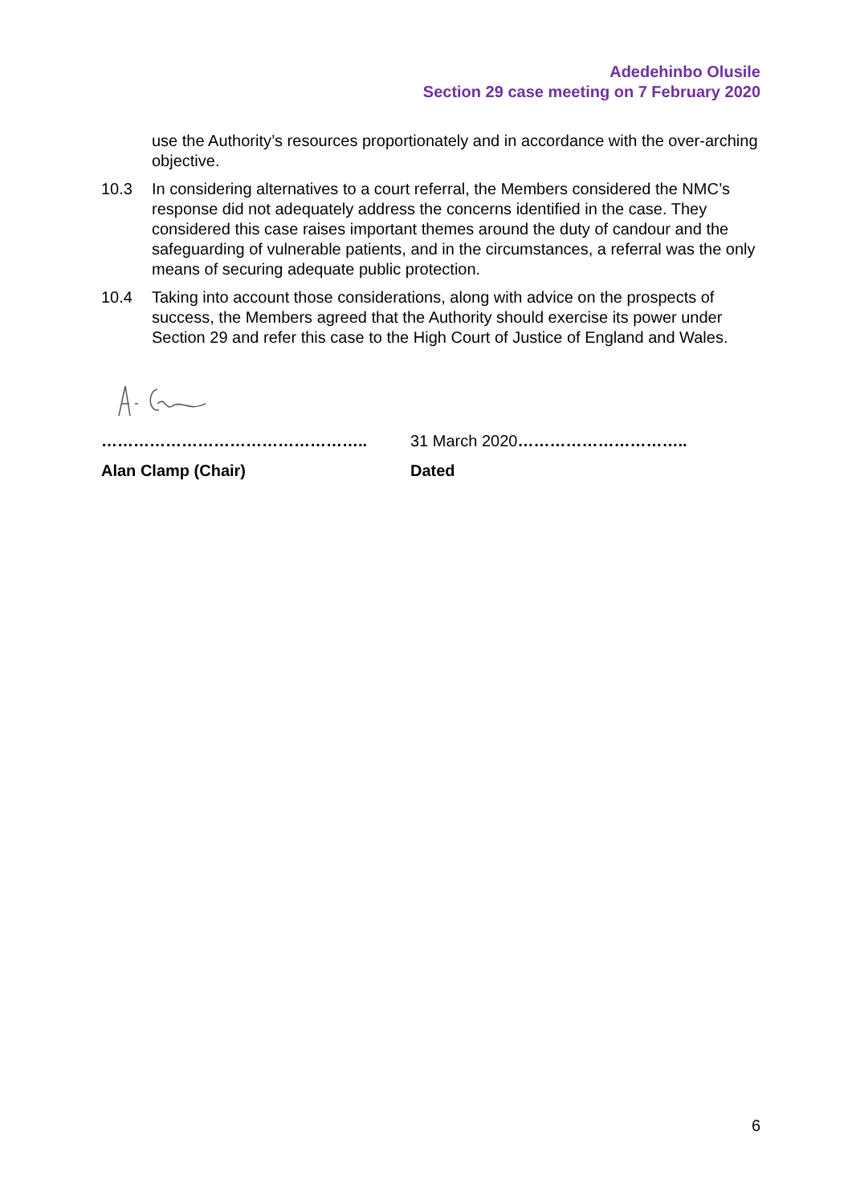Adedehinbo Olusile
Section 29 case meeting on 7 February 2020
use the Authority’s resources proportionately and in accordance with the over-arching objective.
10.3 In considering alternatives to a court referral, the Members considered the NMC’s response did not adequately address the concerns identified in the case. They considered this case raises important themes around the duty of candour and the safeguarding of vulnerable patients, and in the circumstances, a referral was the only means of securing adequate public protection.
10.4 Taking into account those considerations, along with advice on the prospects of success, the Members agreed that the Authority should exercise its power under Section 29 and refer this case to the High Court of Justice of England and Wales.
………………………………………….. 31 March 2020…………………………..
Alan Clamp (Chair) Dated
6